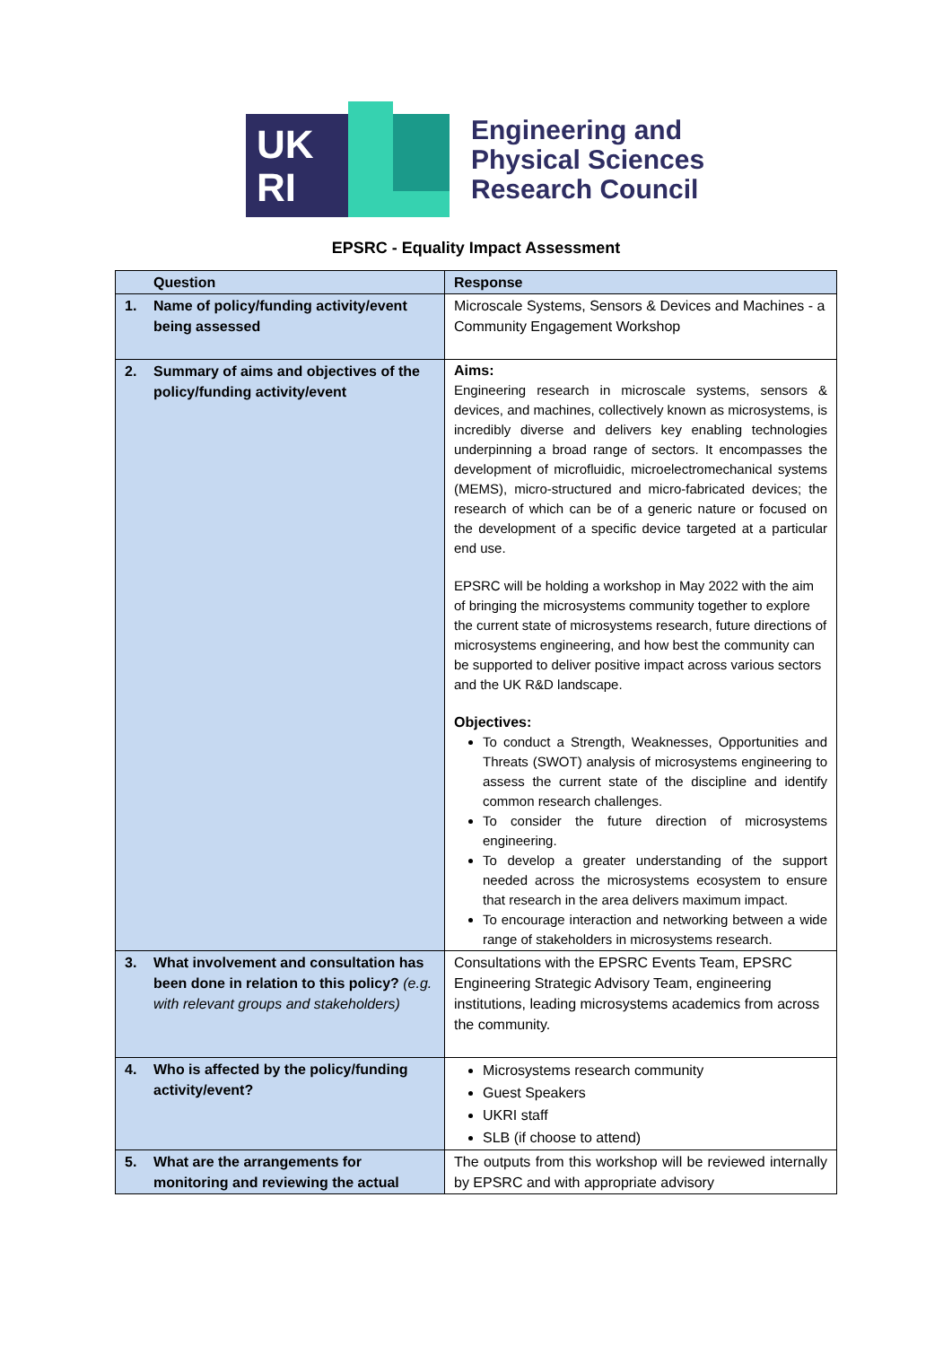UK
RI
Engineering and
Physical Sciences
Research Council
EPSRC - Equality Impact Assessment
| Question | Response |
| --- | --- |
| 1. Name of policy/funding activity/event being assessed | Microscale Systems, Sensors & Devices and Machines - a Community Engagement Workshop |
| 2. Summary of aims and objectives of the policy/funding activity/event | Aims: Engineering research in microscale systems, sensors & devices, and machines, collectively known as microsystems, is incredibly diverse and delivers key enabling technologies underpinning a broad range of sectors. It encompasses the development of microfluidic, microelectromechanical systems (MEMS), micro-structured and micro-fabricated devices; the research of which can be of a generic nature or focused on the development of a specific device targeted at a particular end use. EPSRC will be holding a workshop in May 2022 with the aim of bringing the microsystems community together to explore the current state of microsystems research, future directions of microsystems engineering, and how best the community can be supported to deliver positive impact across various sectors and the UK R&D landscape. Objectives: To conduct a Strength, Weaknesses, Opportunities and Threats (SWOT) analysis of microsystems engineering to assess the current state of the discipline and identify common research challenges. To consider the future direction of microsystems engineering. To develop a greater understanding of the support needed across the microsystems ecosystem to ensure that research in the area delivers maximum impact. To encourage interaction and networking between a wide range of stakeholders in microsystems research. |
| 3. What involvement and consultation has been done in relation to this policy? (e.g. with relevant groups and stakeholders) | Consultations with the EPSRC Events Team, EPSRC Engineering Strategic Advisory Team, engineering institutions, leading microsystems academics from across the community. |
| 4. Who is affected by the policy/funding activity/event? | Microsystems research community Guest Speakers UKRI staff SLB (if choose to attend) |
| 5. What are the arrangements for monitoring and reviewing the actual | The outputs from this workshop will be reviewed internally by EPSRC and with appropriate advisory |